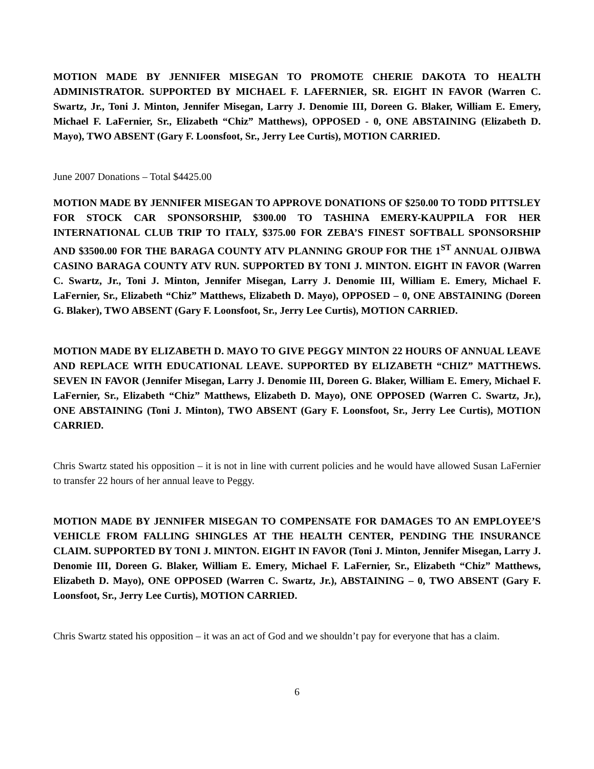MOTION MADE BY JENNIFER MISEGAN TO PROMOTE CHERIE DAKOTA TO HEALTH ADMINISTRATOR. SUPPORTED BY MICHAEL F. LAFERNIER, SR. EIGHT IN FAVOR (Warren C. Swartz, Jr., Toni J. Minton, Jennifer Misegan, Larry J. Denomie III, Doreen G. Blaker, William E. Emery, Michael F. LaFernier, Sr., Elizabeth “Chiz” Matthews), OPPOSED - 0, ONE ABSTAINING (Elizabeth D. Mayo), TWO ABSENT (Gary F. Loonsfoot, Sr., Jerry Lee Curtis), MOTION CARRIED.
June 2007 Donations – Total $4425.00
MOTION MADE BY JENNIFER MISEGAN TO APPROVE DONATIONS OF $250.00 TO TODD PITTSLEY FOR STOCK CAR SPONSORSHIP, $300.00 TO TASHINA EMERY-KAUPPILA FOR HER INTERNATIONAL CLUB TRIP TO ITALY, $375.00 FOR ZEBA’S FINEST SOFTBALL SPONSORSHIP AND $3500.00 FOR THE BARAGA COUNTY ATV PLANNING GROUP FOR THE 1<sup>ST</sup> ANNUAL OJIBWA CASINO BARAGA COUNTY ATV RUN. SUPPORTED BY TONI J. MINTON. EIGHT IN FAVOR (Warren C. Swartz, Jr., Toni J. Minton, Jennifer Misegan, Larry J. Denomie III, William E. Emery, Michael F. LaFernier, Sr., Elizabeth “Chiz” Matthews, Elizabeth D. Mayo), OPPOSED – 0, ONE ABSTAINING (Doreen G. Blaker), TWO ABSENT (Gary F. Loonsfoot, Sr., Jerry Lee Curtis), MOTION CARRIED.
MOTION MADE BY ELIZABETH D. MAYO TO GIVE PEGGY MINTON 22 HOURS OF ANNUAL LEAVE AND REPLACE WITH EDUCATIONAL LEAVE. SUPPORTED BY ELIZABETH “CHIZ” MATTHEWS. SEVEN IN FAVOR (Jennifer Misegan, Larry J. Denomie III, Doreen G. Blaker, William E. Emery, Michael F. LaFernier, Sr., Elizabeth “Chiz” Matthews, Elizabeth D. Mayo), ONE OPPOSED (Warren C. Swartz, Jr.), ONE ABSTAINING (Toni J. Minton), TWO ABSENT (Gary F. Loonsfoot, Sr., Jerry Lee Curtis), MOTION CARRIED.
Chris Swartz stated his opposition – it is not in line with current policies and he would have allowed Susan LaFernier to transfer 22 hours of her annual leave to Peggy.
MOTION MADE BY JENNIFER MISEGAN TO COMPENSATE FOR DAMAGES TO AN EMPLOYEE’S VEHICLE FROM FALLING SHINGLES AT THE HEALTH CENTER, PENDING THE INSURANCE CLAIM. SUPPORTED BY TONI J. MINTON. EIGHT IN FAVOR (Toni J. Minton, Jennifer Misegan, Larry J. Denomie III, Doreen G. Blaker, William E. Emery, Michael F. LaFernier, Sr., Elizabeth “Chiz” Matthews, Elizabeth D. Mayo), ONE OPPOSED (Warren C. Swartz, Jr.), ABSTAINING – 0, TWO ABSENT (Gary F. Loonsfoot, Sr., Jerry Lee Curtis), MOTION CARRIED.
Chris Swartz stated his opposition – it was an act of God and we shouldn’t pay for everyone that has a claim.
6